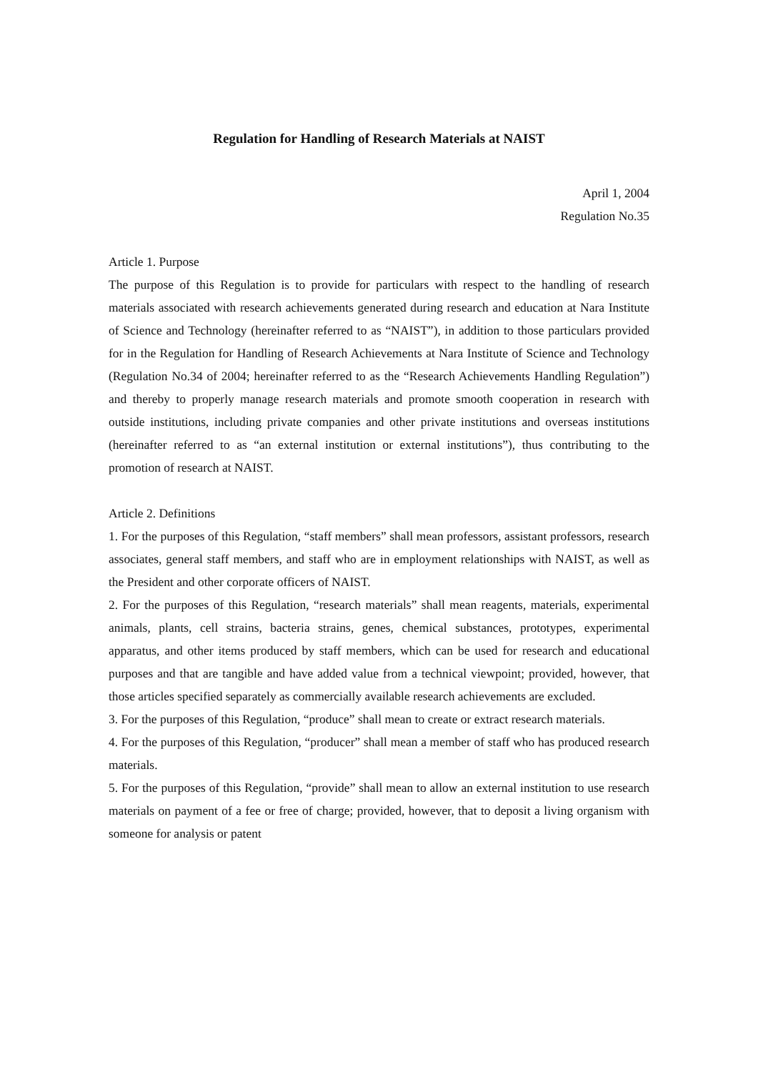Regulation for Handling of Research Materials at NAIST
April 1, 2004
Regulation No.35
Article 1. Purpose
The purpose of this Regulation is to provide for particulars with respect to the handling of research materials associated with research achievements generated during research and education at Nara Institute of Science and Technology (hereinafter referred to as “NAIST”), in addition to those particulars provided for in the Regulation for Handling of Research Achievements at Nara Institute of Science and Technology (Regulation No.34 of 2004; hereinafter referred to as the “Research Achievements Handling Regulation”) and thereby to properly manage research materials and promote smooth cooperation in research with outside institutions, including private companies and other private institutions and overseas institutions (hereinafter referred to as “an external institution or external institutions”), thus contributing to the promotion of research at NAIST.
Article 2. Definitions
1. For the purposes of this Regulation, “staff members” shall mean professors, assistant professors, research associates, general staff members, and staff who are in employment relationships with NAIST, as well as the President and other corporate officers of NAIST.
2. For the purposes of this Regulation, “research materials” shall mean reagents, materials, experimental animals, plants, cell strains, bacteria strains, genes, chemical substances, prototypes, experimental apparatus, and other items produced by staff members, which can be used for research and educational purposes and that are tangible and have added value from a technical viewpoint; provided, however, that those articles specified separately as commercially available research achievements are excluded.
3. For the purposes of this Regulation, “produce” shall mean to create or extract research materials.
4. For the purposes of this Regulation, “producer” shall mean a member of staff who has produced research materials.
5. For the purposes of this Regulation, “provide” shall mean to allow an external institution to use research materials on payment of a fee or free of charge; provided, however, that to deposit a living organism with someone for analysis or patent